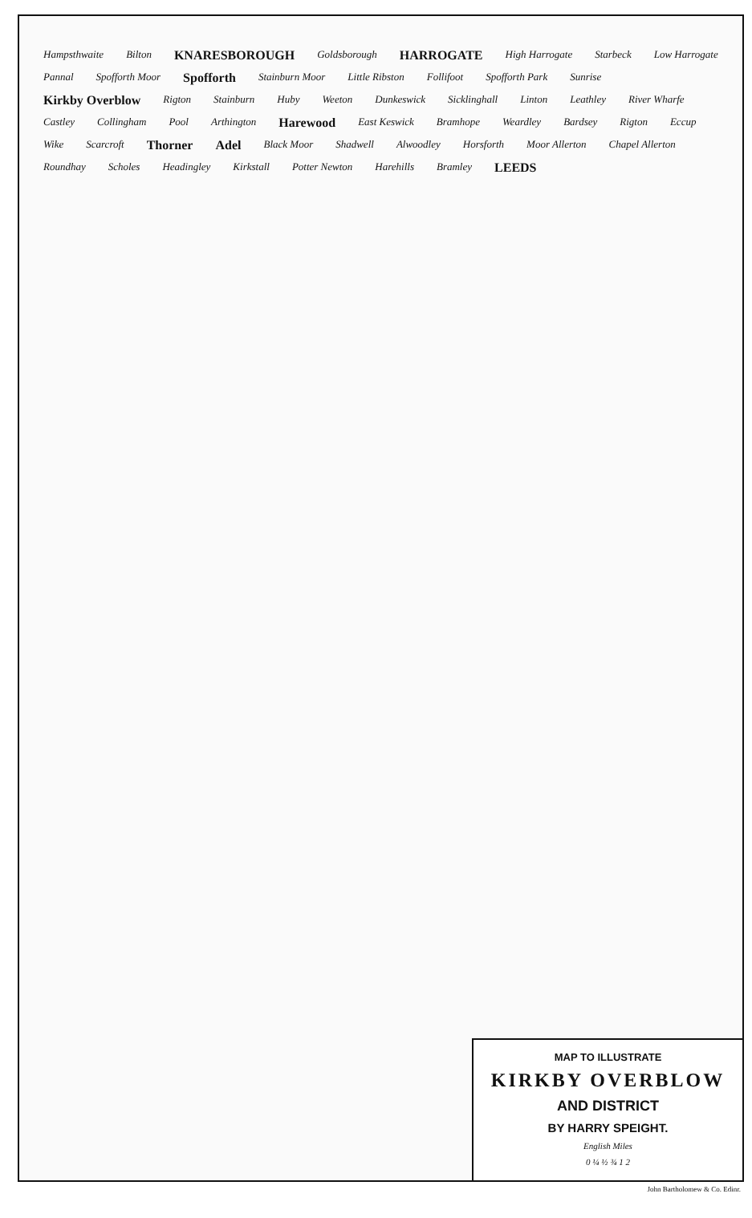Hampsthwaite Bilton KNARESBOROUGH Goldsborough HARROGATE High Harrogate Starbeck Low Harrogate Pannal Spofforth Moor Spofforth Stainburn Moor Little Ribston Follifoot Spofforth Park Sunrise Kirkby Overblow Rigton Stainburn Huby Weeton Dunkeswick Sicklinghall Linton Leathley River Wharfe Castley Collingham Pool Arthington Harewood East Keswick Bramhope Weardley Bardsey Rigton Eccup Wike Scarcroft Thorner Adel Black Moor Shadwell Alwoodley Horsforth Moor Allerton Chapel Allerton Roundhay Scholes Headingley Kirkstall Potter Newton Harehills Bramley LEEDS
MAP TO ILLUSTRATE
KIRKBY OVERBLOW
AND DISTRICT
BY HARRY SPEIGHT.
English Miles
0 ¼ ½ ¾ 1 2
John Bartholomew & Co. Edinr.